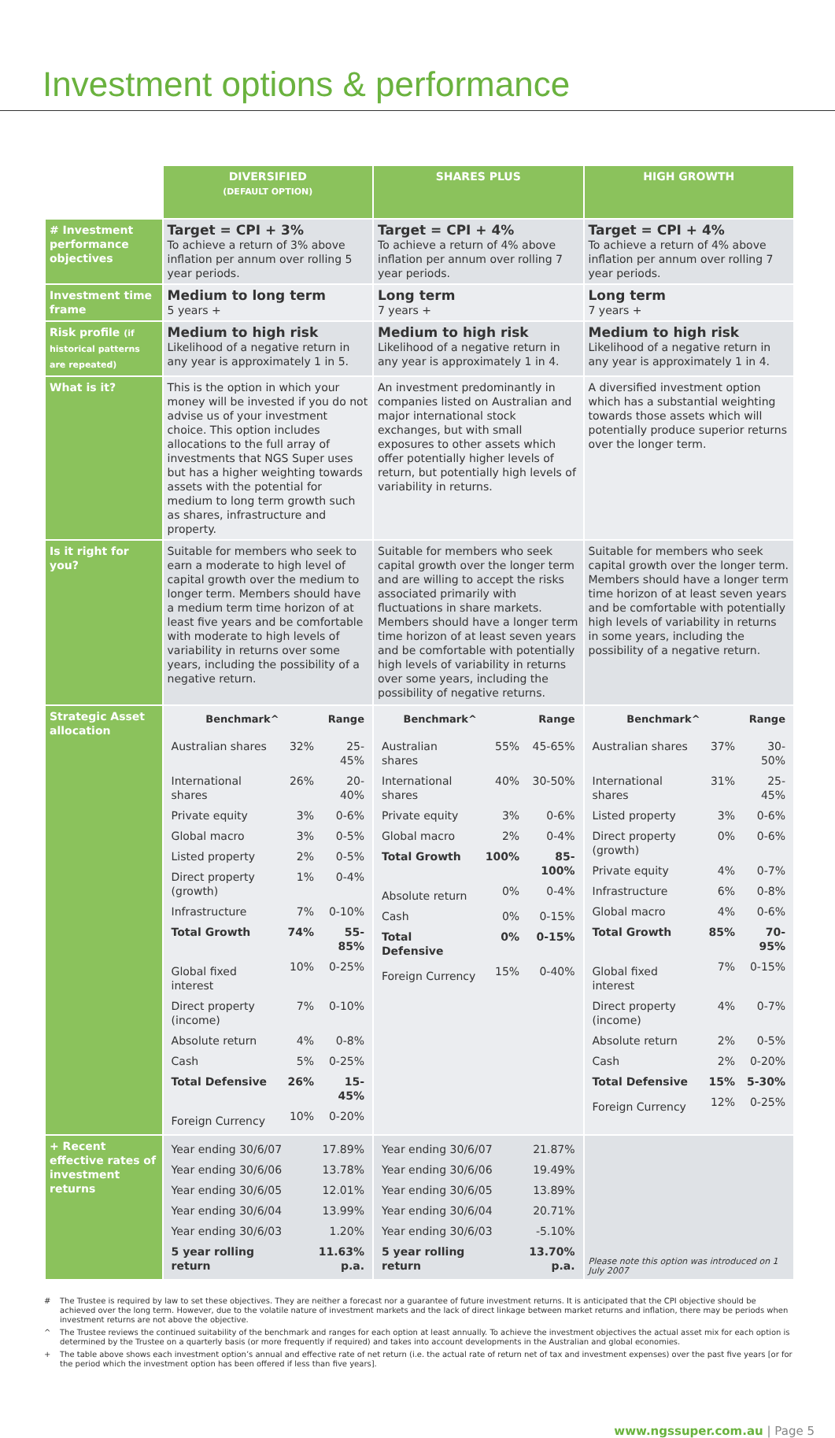Investment options & performance
| | DIVERSIFIED (DEFAULT OPTION) | SHARES PLUS | HIGH GROWTH |
| --- | --- | --- | --- |
| # Investment performance objectives | Target = CPI + 3% To achieve a return of 3% above inflation per annum over rolling 5 year periods. | Target = CPI + 4% To achieve a return of 4% above inflation per annum over rolling 7 year periods. | Target = CPI + 4% To achieve a return of 4% above inflation per annum over rolling 7 year periods. |
| Investment time frame | Medium to long term 5 years + | Long term 7 years + | Long term 7 years + |
| Risk profile (if historical patterns are repeated) | Medium to high risk Likelihood of a negative return in any year is approximately 1 in 5. | Medium to high risk Likelihood of a negative return in any year is approximately 1 in 4. | Medium to high risk Likelihood of a negative return in any year is approximately 1 in 4. |
| What is it? | This is the option in which your money will be invested if you do not advise us of your investment choice. This option includes allocations to the full array of investments that NGS Super uses but has a higher weighting towards assets with the potential for medium to long term growth such as shares, infrastructure and property. | An investment predominantly in companies listed on Australian and major international stock exchanges, but with small exposures to other assets which offer potentially higher levels of return, but potentially high levels of variability in returns. | A diversified investment option which has a substantial weighting towards those assets which will potentially produce superior returns over the longer term. |
| Is it right for you? | Suitable for members who seek to earn a moderate to high level of capital growth over the medium to longer term. Members should have a medium term time horizon of at least five years and be comfortable with moderate to high levels of variability in returns over some years, including the possibility of a negative return. | Suitable for members who seek capital growth over the longer term and are willing to accept the risks associated primarily with fluctuations in share markets. Members should have a longer term time horizon of at least seven years and be comfortable with potentially high levels of variability in returns over some years, including the possibility of negative returns. | Suitable for members who seek capital growth over the longer term. Members should have a longer term time horizon of at least seven years and be comfortable with potentially high levels of variability in returns in some years, including the possibility of a negative return. |
| Strategic Asset allocation | / Benchmark^ / / Range / / Australian shares / 32% / 25-45% / / International shares / 26% / 20-40% / / Private equity / 3% / 0-6% / / Global macro / 3% / 0-5% / / Listed property / 2% / 0-5% / / Direct property (growth) / 1% / 0-4% / / Infrastructure / 7% / 0-10% / / Total Growth / 74% / 55-85% / / Global fixed interest / 10% / 0-25% / / Direct property (income) / 7% / 0-10% / / Absolute return / 4% / 0-8% / / Cash / 5% / 0-25% / / Total Defensive / 26% / 15-45% / / Foreign Currency / 10% / 0-20% / | / Benchmark^ / / Range / / Australian shares / 55% / 45-65% / / International shares / 40% / 30-50% / / Private equity / 3% / 0-6% / / Global macro / 2% / 0-4% / / Total Growth / 100% / 85-100% / / Absolute return / 0% / 0-4% / / Cash / 0% / 0-15% / / Total Defensive / 0% / 0-15% / / Foreign Currency / 15% / 0-40% / | / Benchmark^ / / Range / / Australian shares / 37% / 30-50% / / International shares / 31% / 25-45% / / Listed property / 3% / 0-6% / / Direct property (growth) / 0% / 0-6% / / Private equity / 4% / 0-7% / / Infrastructure / 6% / 0-8% / / Global macro / 4% / 0-6% / / Total Growth / 85% / 70-95% / / Global fixed interest / 7% / 0-15% / / Direct property (income) / 4% / 0-7% / / Absolute return / 2% / 0-5% / / Cash / 2% / 0-20% / / Total Defensive / 15% / 5-30% / / Foreign Currency / 12% / 0-25% / |
| + Recent effective rates of investment returns | / Year ending 30/6/07 / 17.89% / / Year ending 30/6/06 / 13.78% / / Year ending 30/6/05 / 12.01% / / Year ending 30/6/04 / 13.99% / / Year ending 30/6/03 / 1.20% / / 5 year rolling return / 11.63% p.a. / | / Year ending 30/6/07 / 21.87% / / Year ending 30/6/06 / 19.49% / / Year ending 30/6/05 / 13.89% / / Year ending 30/6/04 / 20.71% / / Year ending 30/6/03 / -5.10% / / 5 year rolling return / 13.70% p.a. / | Please note this option was introduced on 1 July 2007 |
# The Trustee is required by law to set these objectives. They are neither a forecast nor a guarantee of future investment returns. It is anticipated that the CPI objective should be achieved over the long term. However, due to the volatile nature of investment markets and the lack of direct linkage between market returns and inflation, there may be periods when investment returns are not above the objective.
^ The Trustee reviews the continued suitability of the benchmark and ranges for each option at least annually. To achieve the investment objectives the actual asset mix for each option is determined by the Trustee on a quarterly basis (or more frequently if required) and takes into account developments in the Australian and global economies.
+ The table above shows each investment option’s annual and effective rate of net return (i.e. the actual rate of return net of tax and investment expenses) over the past five years [or for the period which the investment option has been offered if less than five years].
www.ngssuper.com.au | Page 5